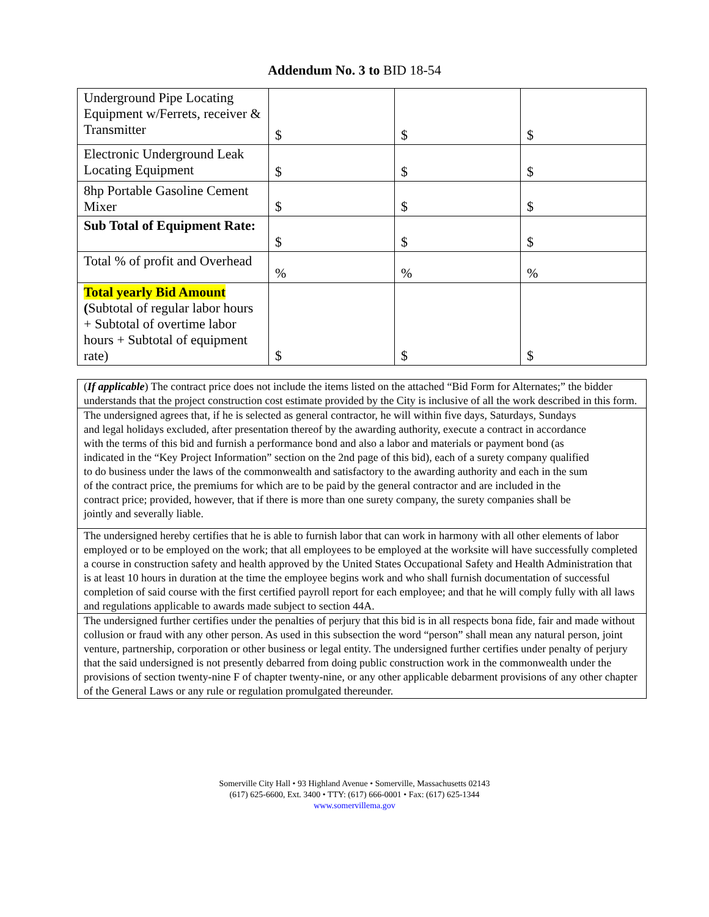Addendum No. 3 to BID 18-54
| Underground Pipe Locating Equipment w/Ferrets, receiver & Transmitter | $ | $ | $ |
| Electronic Underground Leak Locating Equipment | $ | $ | $ |
| 8hp Portable Gasoline Cement Mixer | $ | $ | $ |
| Sub Total of Equipment Rate: | $ | $ | $ |
| Total % of profit and Overhead | % | % | % |
| Total yearly Bid Amount ( Subtotal of regular labor hours + Subtotal of overtime labor hours + Subtotal of equipment rate) | $ | $ | $ |
(If applicable) The contract price does not include the items listed on the attached “Bid Form for Alternates;” the bidder understands that the project construction cost estimate provided by the City is inclusive of all the work described in this form.
The undersigned agrees that, if he is selected as general contractor, he will within five days, Saturdays, Sundays and legal holidays excluded, after presentation thereof by the awarding authority, execute a contract in accordance with the terms of this bid and furnish a performance bond and also a labor and materials or payment bond (as indicated in the “Key Project Information” section on the 2nd page of this bid), each of a surety company qualified to do business under the laws of the commonwealth and satisfactory to the awarding authority and each in the sum of the contract price, the premiums for which are to be paid by the general contractor and are included in the contract price; provided, however, that if there is more than one surety company, the surety companies shall be jointly and severally liable.
The undersigned hereby certifies that he is able to furnish labor that can work in harmony with all other elements of labor employed or to be employed on the work; that all employees to be employed at the worksite will have successfully completed a course in construction safety and health approved by the United States Occupational Safety and Health Administration that is at least 10 hours in duration at the time the employee begins work and who shall furnish documentation of successful completion of said course with the first certified payroll report for each employee; and that he will comply fully with all laws and regulations applicable to awards made subject to section 44A.
The undersigned further certifies under the penalties of perjury that this bid is in all respects bona fide, fair and made without collusion or fraud with any other person. As used in this subsection the word “person” shall mean any natural person, joint venture, partnership, corporation or other business or legal entity. The undersigned further certifies under penalty of perjury that the said undersigned is not presently debarred from doing public construction work in the commonwealth under the provisions of section twenty-nine F of chapter twenty-nine, or any other applicable debarment provisions of any other chapter of the General Laws or any rule or regulation promulgated thereunder.
Somerville City Hall • 93 Highland Avenue • Somerville, Massachusetts 02143
(617) 625-6600, Ext. 3400 • TTY: (617) 666-0001 • Fax: (617) 625-1344
www.somervillema.gov